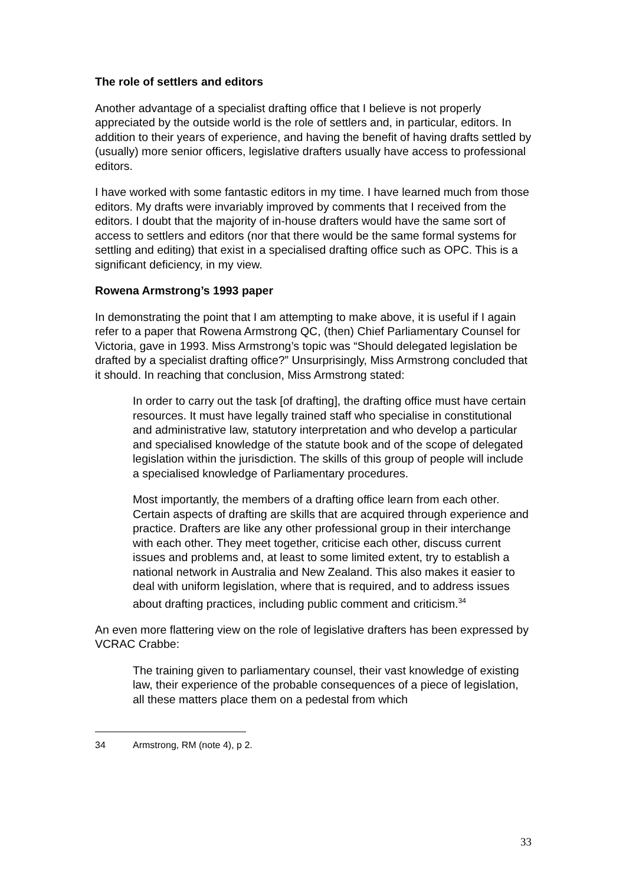The role of settlers and editors
Another advantage of a specialist drafting office that I believe is not properly appreciated by the outside world is the role of settlers and, in particular, editors. In addition to their years of experience, and having the benefit of having drafts settled by (usually) more senior officers, legislative drafters usually have access to professional editors.
I have worked with some fantastic editors in my time. I have learned much from those editors. My drafts were invariably improved by comments that I received from the editors. I doubt that the majority of in-house drafters would have the same sort of access to settlers and editors (nor that there would be the same formal systems for settling and editing) that exist in a specialised drafting office such as OPC. This is a significant deficiency, in my view.
Rowena Armstrong’s 1993 paper
In demonstrating the point that I am attempting to make above, it is useful if I again refer to a paper that Rowena Armstrong QC, (then) Chief Parliamentary Counsel for Victoria, gave in 1993. Miss Armstrong’s topic was “Should delegated legislation be drafted by a specialist drafting office?” Unsurprisingly, Miss Armstrong concluded that it should. In reaching that conclusion, Miss Armstrong stated:
In order to carry out the task [of drafting], the drafting office must have certain resources. It must have legally trained staff who specialise in constitutional and administrative law, statutory interpretation and who develop a particular and specialised knowledge of the statute book and of the scope of delegated legislation within the jurisdiction. The skills of this group of people will include a specialised knowledge of Parliamentary procedures.
Most importantly, the members of a drafting office learn from each other. Certain aspects of drafting are skills that are acquired through experience and practice. Drafters are like any other professional group in their interchange with each other. They meet together, criticise each other, discuss current issues and problems and, at least to some limited extent, try to establish a national network in Australia and New Zealand. This also makes it easier to deal with uniform legislation, where that is required, and to address issues about drafting practices, including public comment and criticism.<sup>34</sup>
An even more flattering view on the role of legislative drafters has been expressed by VCRAC Crabbe:
The training given to parliamentary counsel, their vast knowledge of existing law, their experience of the probable consequences of a piece of legislation, all these matters place them on a pedestal from which
34 Armstrong, RM (note 4), p 2.
33